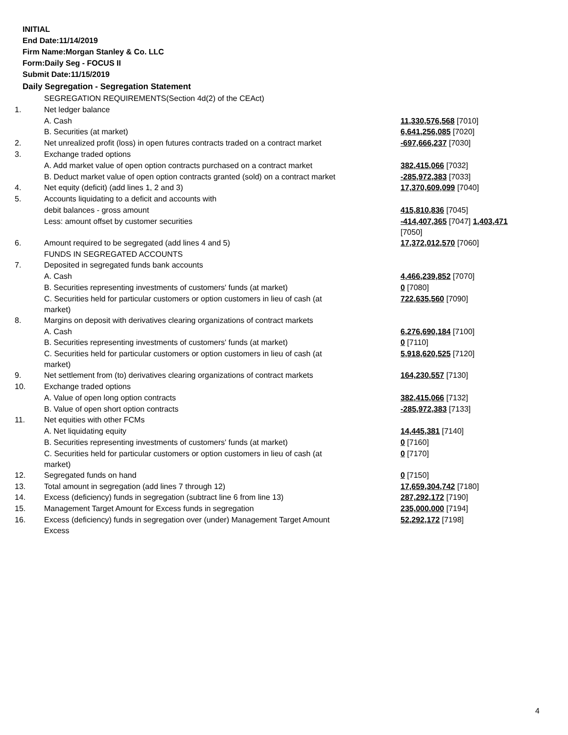INITIAL
End Date:11/14/2019
Firm Name:Morgan Stanley & Co. LLC
Form:Daily Seg - FOCUS II
Submit Date:11/15/2019
Daily Segregation - Segregation Statement
| | SEGREGATION REQUIREMENTS(Section 4d(2) of the CEAct) | |
| 1. | Net ledger balance | |
| | A. Cash | 11,330,576,568 [7010] |
| | B. Securities (at market) | 6,641,256,085 [7020] |
| 2. | Net unrealized profit (loss) in open futures contracts traded on a contract market | -697,666,237 [7030] |
| 3. | Exchange traded options | |
| | A. Add market value of open option contracts purchased on a contract market | 382,415,066 [7032] |
| | B. Deduct market value of open option contracts granted (sold) on a contract market | -285,972,383 [7033] |
| 4. | Net equity (deficit) (add lines 1, 2 and 3) | 17,370,609,099 [7040] |
| 5. | Accounts liquidating to a deficit and accounts with | |
| | debit balances - gross amount | 415,810,836 [7045] |
| | Less: amount offset by customer securities | -414,407,365 [7047] 1,403,471 [7050] |
| 6. | Amount required to be segregated (add lines 4 and 5) | 17,372,012,570 [7060] |
| | FUNDS IN SEGREGATED ACCOUNTS | |
| 7. | Deposited in segregated funds bank accounts | |
| | A. Cash | 4,466,239,852 [7070] |
| | B. Securities representing investments of customers' funds (at market) | 0 [7080] |
| | C. Securities held for particular customers or option customers in lieu of cash (at market) | 722,635,560 [7090] |
| 8. | Margins on deposit with derivatives clearing organizations of contract markets | |
| | A. Cash | 6,276,690,184 [7100] |
| | B. Securities representing investments of customers' funds (at market) | 0 [7110] |
| | C. Securities held for particular customers or option customers in lieu of cash (at market) | 5,918,620,525 [7120] |
| 9. | Net settlement from (to) derivatives clearing organizations of contract markets | 164,230,557 [7130] |
| 10. | Exchange traded options | |
| | A. Value of open long option contracts | 382,415,066 [7132] |
| | B. Value of open short option contracts | -285,972,383 [7133] |
| 11. | Net equities with other FCMs | |
| | A. Net liquidating equity | 14,445,381 [7140] |
| | B. Securities representing investments of customers' funds (at market) | 0 [7160] |
| | C. Securities held for particular customers or option customers in lieu of cash (at market) | 0 [7170] |
| 12. | Segregated funds on hand | 0 [7150] |
| 13. | Total amount in segregation (add lines 7 through 12) | 17,659,304,742 [7180] |
| 14. | Excess (deficiency) funds in segregation (subtract line 6 from line 13) | 287,292,172 [7190] |
| 15. | Management Target Amount for Excess funds in segregation | 235,000,000 [7194] |
| 16. | Excess (deficiency) funds in segregation over (under) Management Target Amount Excess | 52,292,172 [7198] |
4